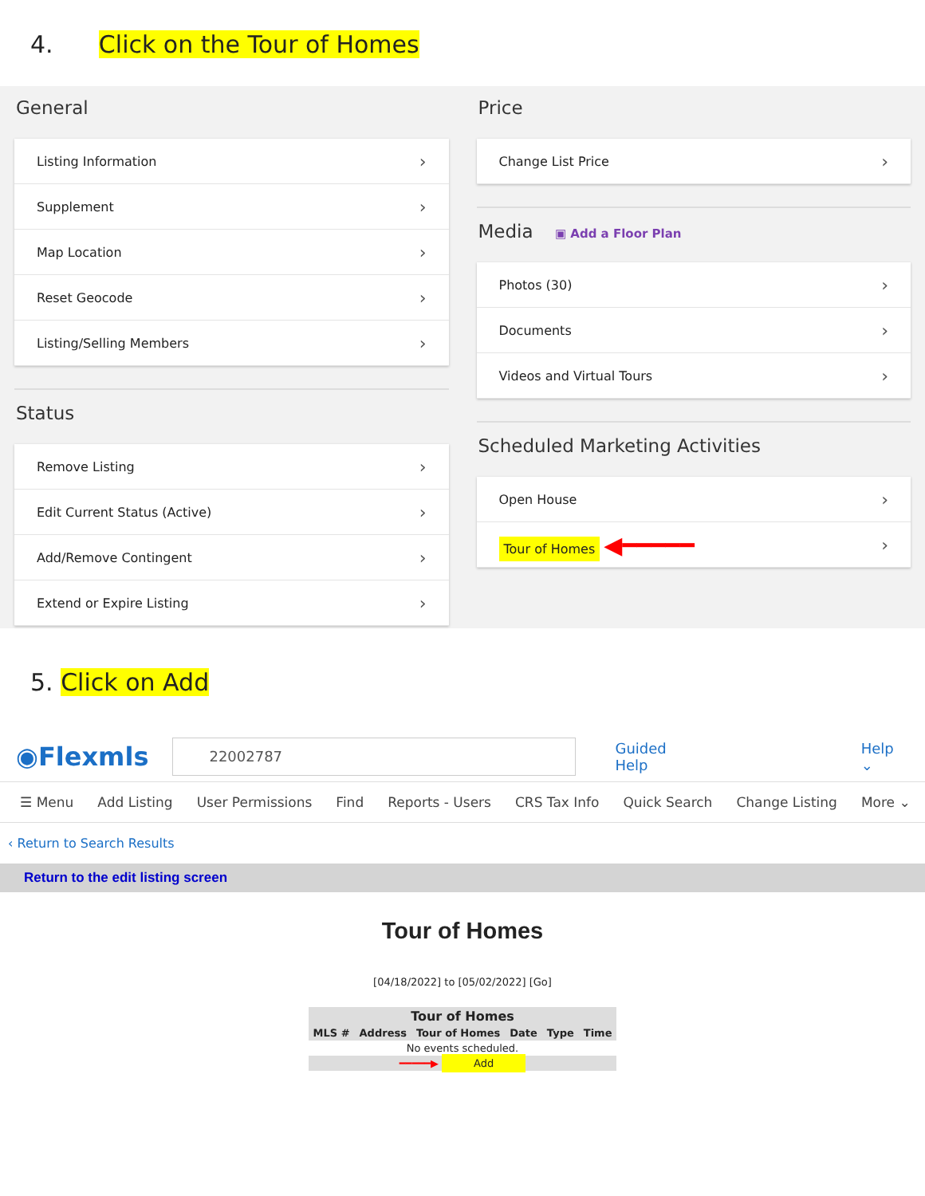4. Click on the Tour of Homes
General
Listing Information ›
Supplement ›
Map Location ›
Reset Geocode ›
Listing/Selling Members ›
Status
Remove Listing ›
Edit Current Status (Active) ›
Add/Remove Contingent ›
Extend or Expire Listing ›
Price
Change List Price ›
Media ▣ Add a Floor Plan
Photos (30) ›
Documents ›
Videos and Virtual Tours ›
Scheduled Marketing Activities
Open House ›
Tour of Homes ◀━━━━━ ›
5. Click on Add
◉Flexmls 22002787 Guided Help Help ⌄
☰ Menu Add Listing User Permissions Find Reports - Users CRS Tax Info Quick Search Change Listing More ⌄
‹ Return to Search Results
Return to the edit listing screen
Tour of Homes
[04/18/2022] to [05/02/2022] [Go]
| Tour of Homes | | | | | |
| --- | --- | --- | --- | --- | --- |
| MLS # | Address | Tour of Homes | Date | Type | Time |
| No events scheduled. | | | | | |
| ━━━━━▶ Add | | | | | |